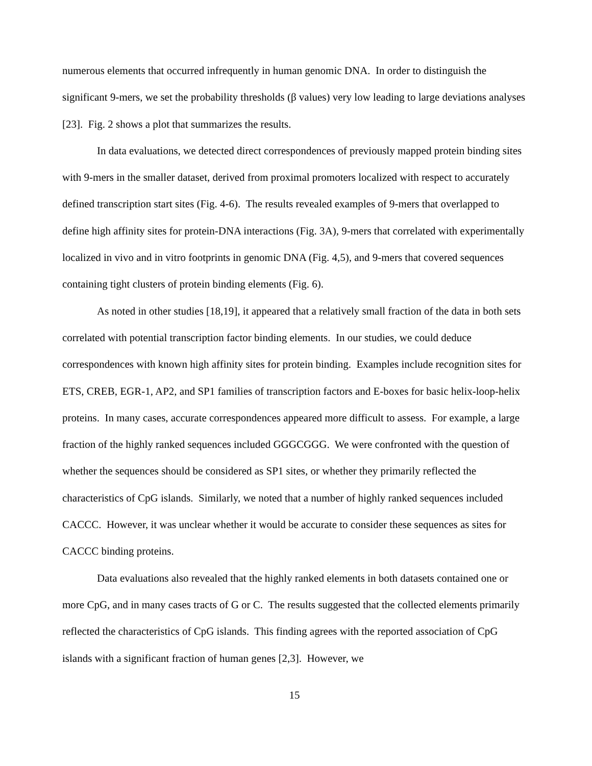numerous elements that occurred infrequently in human genomic DNA. In order to distinguish the significant 9-mers, we set the probability thresholds (β values) very low leading to large deviations analyses [23]. Fig. 2 shows a plot that summarizes the results.
In data evaluations, we detected direct correspondences of previously mapped protein binding sites with 9-mers in the smaller dataset, derived from proximal promoters localized with respect to accurately defined transcription start sites (Fig. 4-6). The results revealed examples of 9-mers that overlapped to define high affinity sites for protein-DNA interactions (Fig. 3A), 9-mers that correlated with experimentally localized in vivo and in vitro footprints in genomic DNA (Fig. 4,5), and 9-mers that covered sequences containing tight clusters of protein binding elements (Fig. 6).
As noted in other studies [18,19], it appeared that a relatively small fraction of the data in both sets correlated with potential transcription factor binding elements. In our studies, we could deduce correspondences with known high affinity sites for protein binding. Examples include recognition sites for ETS, CREB, EGR-1, AP2, and SP1 families of transcription factors and E-boxes for basic helix-loop-helix proteins. In many cases, accurate correspondences appeared more difficult to assess. For example, a large fraction of the highly ranked sequences included GGGCGGG. We were confronted with the question of whether the sequences should be considered as SP1 sites, or whether they primarily reflected the characteristics of CpG islands. Similarly, we noted that a number of highly ranked sequences included CACCC. However, it was unclear whether it would be accurate to consider these sequences as sites for CACCC binding proteins.
Data evaluations also revealed that the highly ranked elements in both datasets contained one or more CpG, and in many cases tracts of G or C. The results suggested that the collected elements primarily reflected the characteristics of CpG islands. This finding agrees with the reported association of CpG islands with a significant fraction of human genes [2,3]. However, we
15